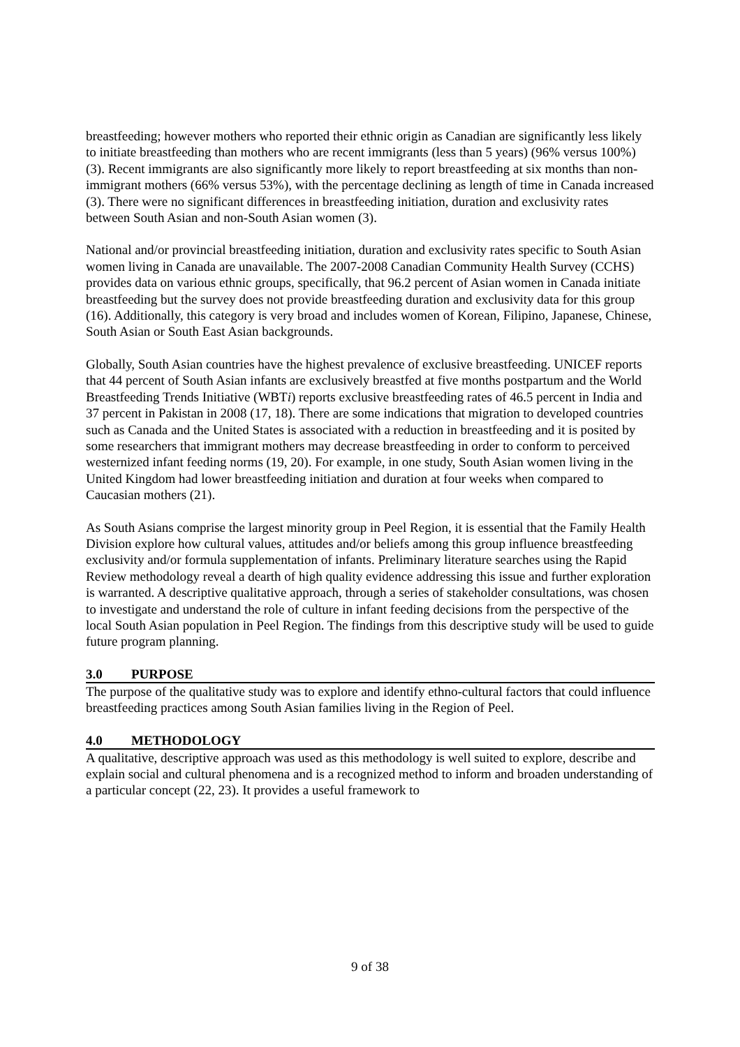breastfeeding; however mothers who reported their ethnic origin as Canadian are significantly less likely to initiate breastfeeding than mothers who are recent immigrants (less than 5 years) (96% versus 100%) (3). Recent immigrants are also significantly more likely to report breastfeeding at six months than non-immigrant mothers (66% versus 53%), with the percentage declining as length of time in Canada increased (3). There were no significant differences in breastfeeding initiation, duration and exclusivity rates between South Asian and non-South Asian women (3).
National and/or provincial breastfeeding initiation, duration and exclusivity rates specific to South Asian women living in Canada are unavailable. The 2007-2008 Canadian Community Health Survey (CCHS) provides data on various ethnic groups, specifically, that 96.2 percent of Asian women in Canada initiate breastfeeding but the survey does not provide breastfeeding duration and exclusivity data for this group (16). Additionally, this category is very broad and includes women of Korean, Filipino, Japanese, Chinese, South Asian or South East Asian backgrounds.
Globally, South Asian countries have the highest prevalence of exclusive breastfeeding. UNICEF reports that 44 percent of South Asian infants are exclusively breastfed at five months postpartum and the World Breastfeeding Trends Initiative (WBTi) reports exclusive breastfeeding rates of 46.5 percent in India and 37 percent in Pakistan in 2008 (17, 18). There are some indications that migration to developed countries such as Canada and the United States is associated with a reduction in breastfeeding and it is posited by some researchers that immigrant mothers may decrease breastfeeding in order to conform to perceived westernized infant feeding norms (19, 20). For example, in one study, South Asian women living in the United Kingdom had lower breastfeeding initiation and duration at four weeks when compared to Caucasian mothers (21).
As South Asians comprise the largest minority group in Peel Region, it is essential that the Family Health Division explore how cultural values, attitudes and/or beliefs among this group influence breastfeeding exclusivity and/or formula supplementation of infants. Preliminary literature searches using the Rapid Review methodology reveal a dearth of high quality evidence addressing this issue and further exploration is warranted. A descriptive qualitative approach, through a series of stakeholder consultations, was chosen to investigate and understand the role of culture in infant feeding decisions from the perspective of the local South Asian population in Peel Region. The findings from this descriptive study will be used to guide future program planning.
3.0 PURPOSE
The purpose of the qualitative study was to explore and identify ethno-cultural factors that could influence breastfeeding practices among South Asian families living in the Region of Peel.
4.0 METHODOLOGY
A qualitative, descriptive approach was used as this methodology is well suited to explore, describe and explain social and cultural phenomena and is a recognized method to inform and broaden understanding of a particular concept (22, 23). It provides a useful framework to
9 of 38